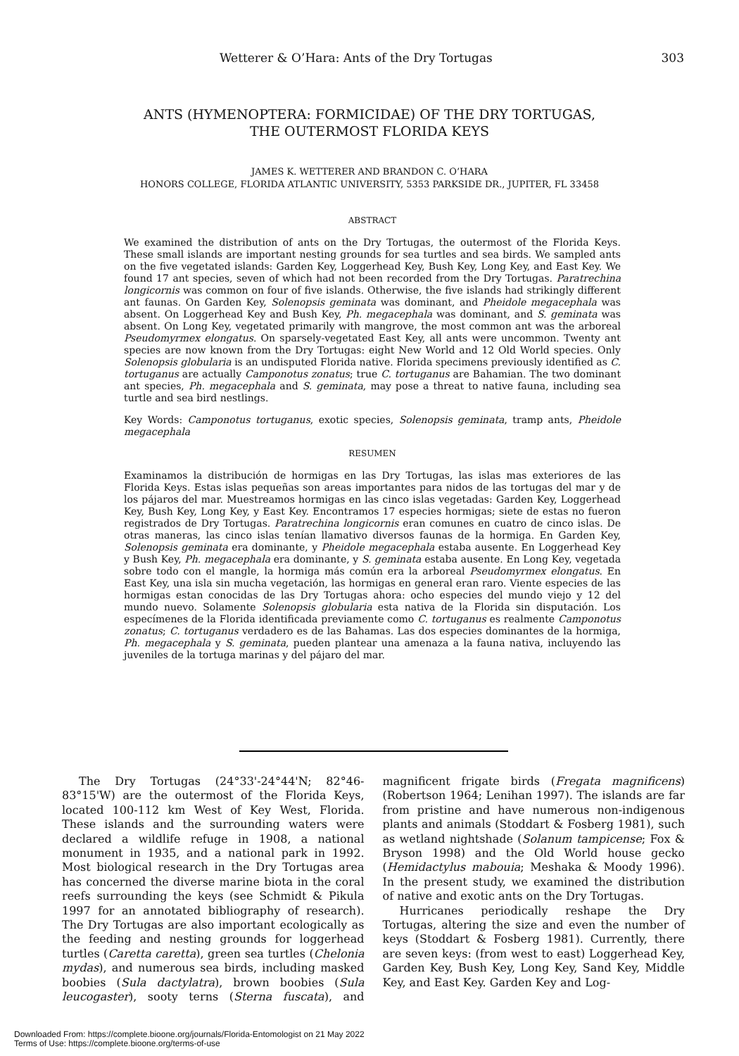Wetterer & O’Hara: Ants of the Dry Tortugas 303
ANTS (HYMENOPTERA: FORMICIDAE) OF THE DRY TORTUGAS,
THE OUTERMOST FLORIDA KEYS
JAMES K. WETTERER AND BRANDON C. O’HARA
HONORS COLLEGE, FLORIDA ATLANTIC UNIVERSITY, 5353 PARKSIDE DR., JUPITER, FL 33458
ABSTRACT
We examined the distribution of ants on the Dry Tortugas, the outermost of the Florida Keys. These small islands are important nesting grounds for sea turtles and sea birds. We sampled ants on the five vegetated islands: Garden Key, Loggerhead Key, Bush Key, Long Key, and East Key. We found 17 ant species, seven of which had not been recorded from the Dry Tortugas. Paratrechina longicornis was common on four of five islands. Otherwise, the five islands had strikingly different ant faunas. On Garden Key, Solenopsis geminata was dominant, and Pheidole megacephala was absent. On Loggerhead Key and Bush Key, Ph. megacephala was dominant, and S. geminata was absent. On Long Key, vegetated primarily with mangrove, the most common ant was the arboreal Pseudomyrmex elongatus. On sparsely-vegetated East Key, all ants were uncommon. Twenty ant species are now known from the Dry Tortugas: eight New World and 12 Old World species. Only Solenopsis globularia is an undisputed Florida native. Florida specimens previously identified as C. tortuganus are actually Camponotus zonatus; true C. tortuganus are Bahamian. The two dominant ant species, Ph. megacephala and S. geminata, may pose a threat to native fauna, including sea turtle and sea bird nestlings.
Key Words: Camponotus tortuganus, exotic species, Solenopsis geminata, tramp ants, Pheidole megacephala
RESUMEN
Examinamos la distribución de hormigas en las Dry Tortugas, las islas mas exteriores de las Florida Keys. Estas islas pequeñas son areas importantes para nidos de las tortugas del mar y de los pájaros del mar. Muestreamos hormigas en las cinco islas vegetadas: Garden Key, Loggerhead Key, Bush Key, Long Key, y East Key. Encontramos 17 especies hormigas; siete de estas no fueron registrados de Dry Tortugas. Paratrechina longicornis eran comunes en cuatro de cinco islas. De otras maneras, las cinco islas tenían llamativo diversos faunas de la hormiga. En Garden Key, Solenopsis geminata era dominante, y Pheidole megacephala estaba ausente. En Loggerhead Key y Bush Key, Ph. megacephala era dominante, y S. geminata estaba ausente. En Long Key, vegetada sobre todo con el mangle, la hormiga más común era la arboreal Pseudomyrmex elongatus. En East Key, una isla sin mucha vegetación, las hormigas en general eran raro. Viente especies de las hormigas estan conocidas de las Dry Tortugas ahora: ocho especies del mundo viejo y 12 del mundo nuevo. Solamente Solenopsis globularia esta nativa de la Florida sin disputación. Los especímenes de la Florida identificada previamente como C. tortuganus es realmente Camponotus zonatus; C. tortuganus verdadero es de las Bahamas. Las dos especies dominantes de la hormiga, Ph. megacephala y S. geminata, pueden plantear una amenaza a la fauna nativa, incluyendo las juveniles de la tortuga marinas y del pájaro del mar.
The Dry Tortugas (24°33'-24°44'N; 82°46-83°15'W) are the outermost of the Florida Keys, located 100-112 km West of Key West, Florida. These islands and the surrounding waters were declared a wildlife refuge in 1908, a national monument in 1935, and a national park in 1992. Most biological research in the Dry Tortugas area has concerned the diverse marine biota in the coral reefs surrounding the keys (see Schmidt & Pikula 1997 for an annotated bibliography of research). The Dry Tortugas are also important ecologically as the feeding and nesting grounds for loggerhead turtles (Caretta caretta), green sea turtles (Chelonia mydas), and numerous sea birds, including masked boobies (Sula dactylatra), brown boobies (Sula leucogaster), sooty terns (Sterna fuscata), and magnificent frigate birds (Fregata magnificens) (Robertson 1964; Lenihan 1997). The islands are far from pristine and have numerous non-indigenous plants and animals (Stoddart & Fosberg 1981), such as wetland nightshade (Solanum tampicense; Fox & Bryson 1998) and the Old World house gecko (Hemidactylus mabouia; Meshaka & Moody 1996). In the present study, we examined the distribution of native and exotic ants on the Dry Tortugas.
Hurricanes periodically reshape the Dry Tortugas, altering the size and even the number of keys (Stoddart & Fosberg 1981). Currently, there are seven keys: (from west to east) Loggerhead Key, Garden Key, Bush Key, Long Key, Sand Key, Middle Key, and East Key. Garden Key and Log-
Downloaded From: https://complete.bioone.org/journals/Florida-Entomologist on 21 May 2022
Terms of Use: https://complete.bioone.org/terms-of-use